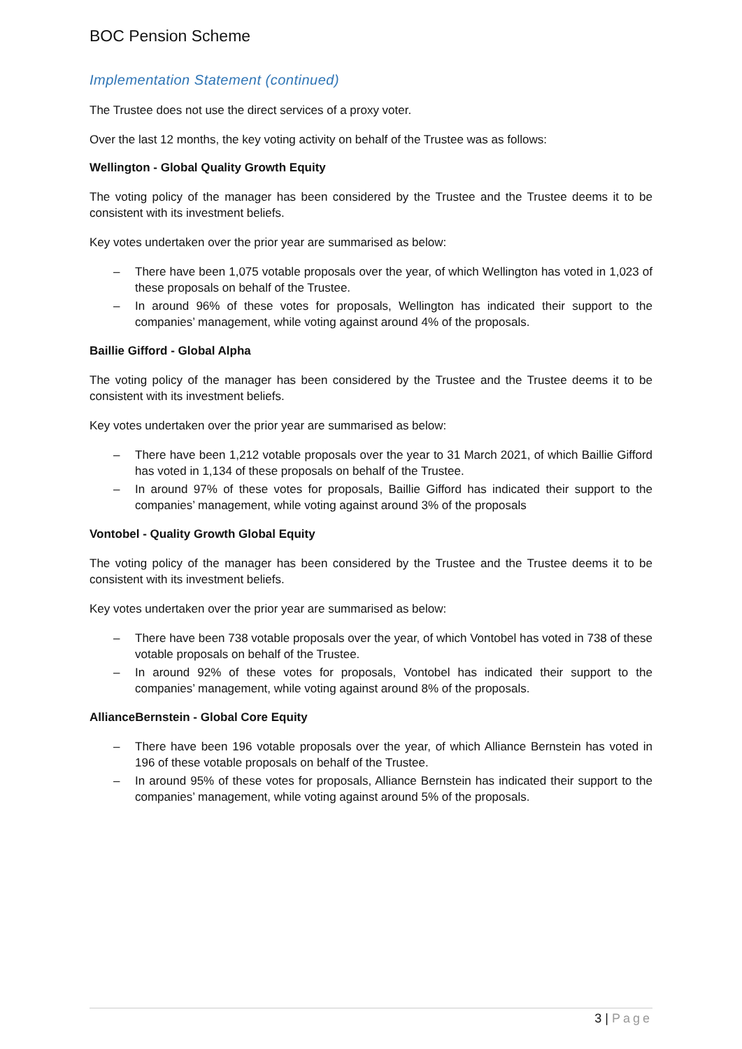BOC Pension Scheme
Implementation Statement (continued)
The Trustee does not use the direct services of a proxy voter.
Over the last 12 months, the key voting activity on behalf of the Trustee was as follows:
Wellington - Global Quality Growth Equity
The voting policy of the manager has been considered by the Trustee and the Trustee deems it to be consistent with its investment beliefs.
Key votes undertaken over the prior year are summarised as below:
– There have been 1,075 votable proposals over the year, of which Wellington has voted in 1,023 of these proposals on behalf of the Trustee.
– In around 96% of these votes for proposals, Wellington has indicated their support to the companies’ management, while voting against around 4% of the proposals.
Baillie Gifford - Global Alpha
The voting policy of the manager has been considered by the Trustee and the Trustee deems it to be consistent with its investment beliefs.
Key votes undertaken over the prior year are summarised as below:
– There have been 1,212 votable proposals over the year to 31 March 2021, of which Baillie Gifford has voted in 1,134 of these proposals on behalf of the Trustee.
– In around 97% of these votes for proposals, Baillie Gifford has indicated their support to the companies’ management, while voting against around 3% of the proposals
Vontobel - Quality Growth Global Equity
The voting policy of the manager has been considered by the Trustee and the Trustee deems it to be consistent with its investment beliefs.
Key votes undertaken over the prior year are summarised as below:
– There have been 738 votable proposals over the year, of which Vontobel has voted in 738 of these votable proposals on behalf of the Trustee.
– In around 92% of these votes for proposals, Vontobel has indicated their support to the companies’ management, while voting against around 8% of the proposals.
AllianceBernstein - Global Core Equity
– There have been 196 votable proposals over the year, of which Alliance Bernstein has voted in 196 of these votable proposals on behalf of the Trustee.
– In around 95% of these votes for proposals, Alliance Bernstein has indicated their support to the companies’ management, while voting against around 5% of the proposals.
3 | Page